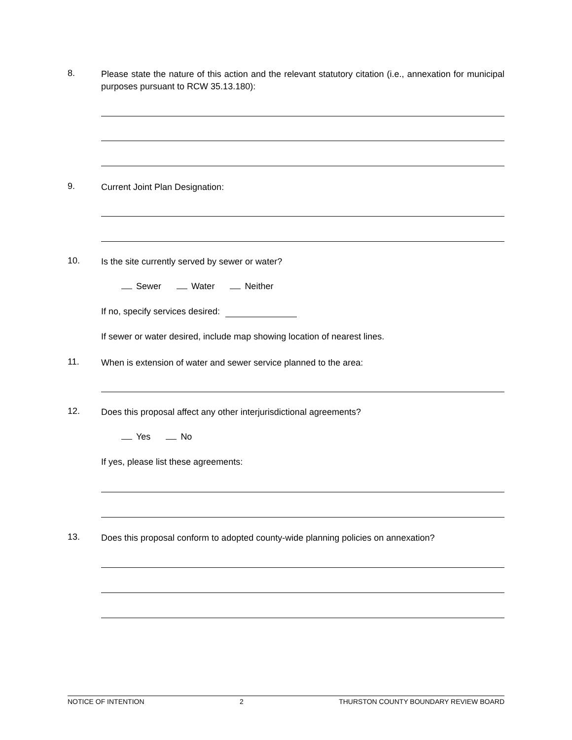8.
Please state the nature of this action and the relevant statutory citation (i.e., annexation for municipal purposes pursuant to RCW 35.13.180):
9.
Current Joint Plan Designation:
10.
Is the site currently served by sewer or water?
Sewer Water Neither
If no, specify services desired:
If sewer or water desired, include map showing location of nearest lines.
11.
When is extension of water and sewer service planned to the area:
12.
Does this proposal affect any other interjurisdictional agreements?
Yes No
If yes, please list these agreements:
13.
Does this proposal conform to adopted county-wide planning policies on annexation?
NOTICE OF INTENTION 2 THURSTON COUNTY BOUNDARY REVIEW BOARD